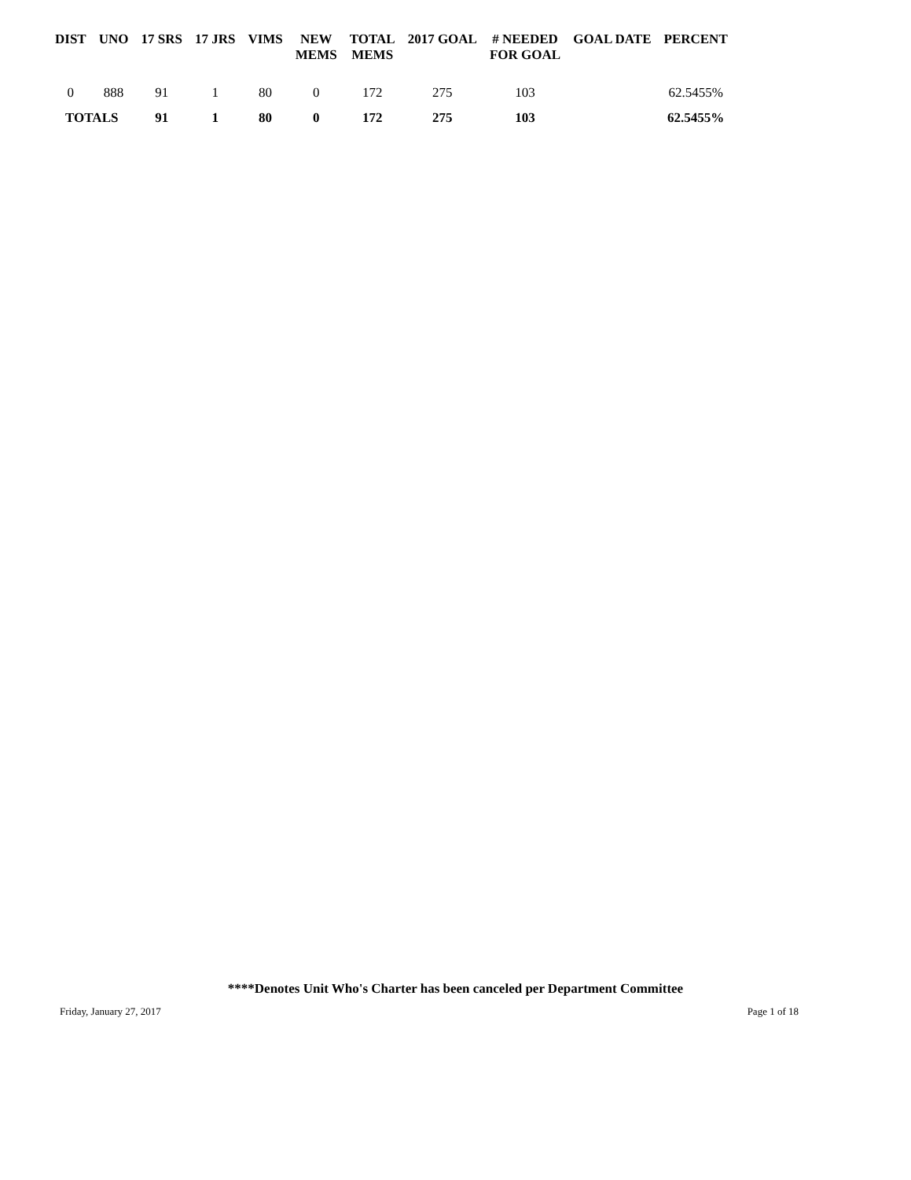| DIST | UNO | 17 SRS | 17 JRS | VIMS | NEW MEMS | TOTAL MEMS | 2017 GOAL | # NEEDED FOR GOAL | GOAL DATE | PERCENT |
| --- | --- | --- | --- | --- | --- | --- | --- | --- | --- | --- |
| 0 | 888 | 91 | 1 | 80 | 0 | 172 | 275 | 103 | | 62.5455% |
| TOTALS | | 91 | 1 | 80 | 0 | 172 | 275 | 103 | | 62.5455% |
****Denotes Unit Who's Charter has been canceled per Department Committee
Friday, January 27, 2017 Page 1 of 18